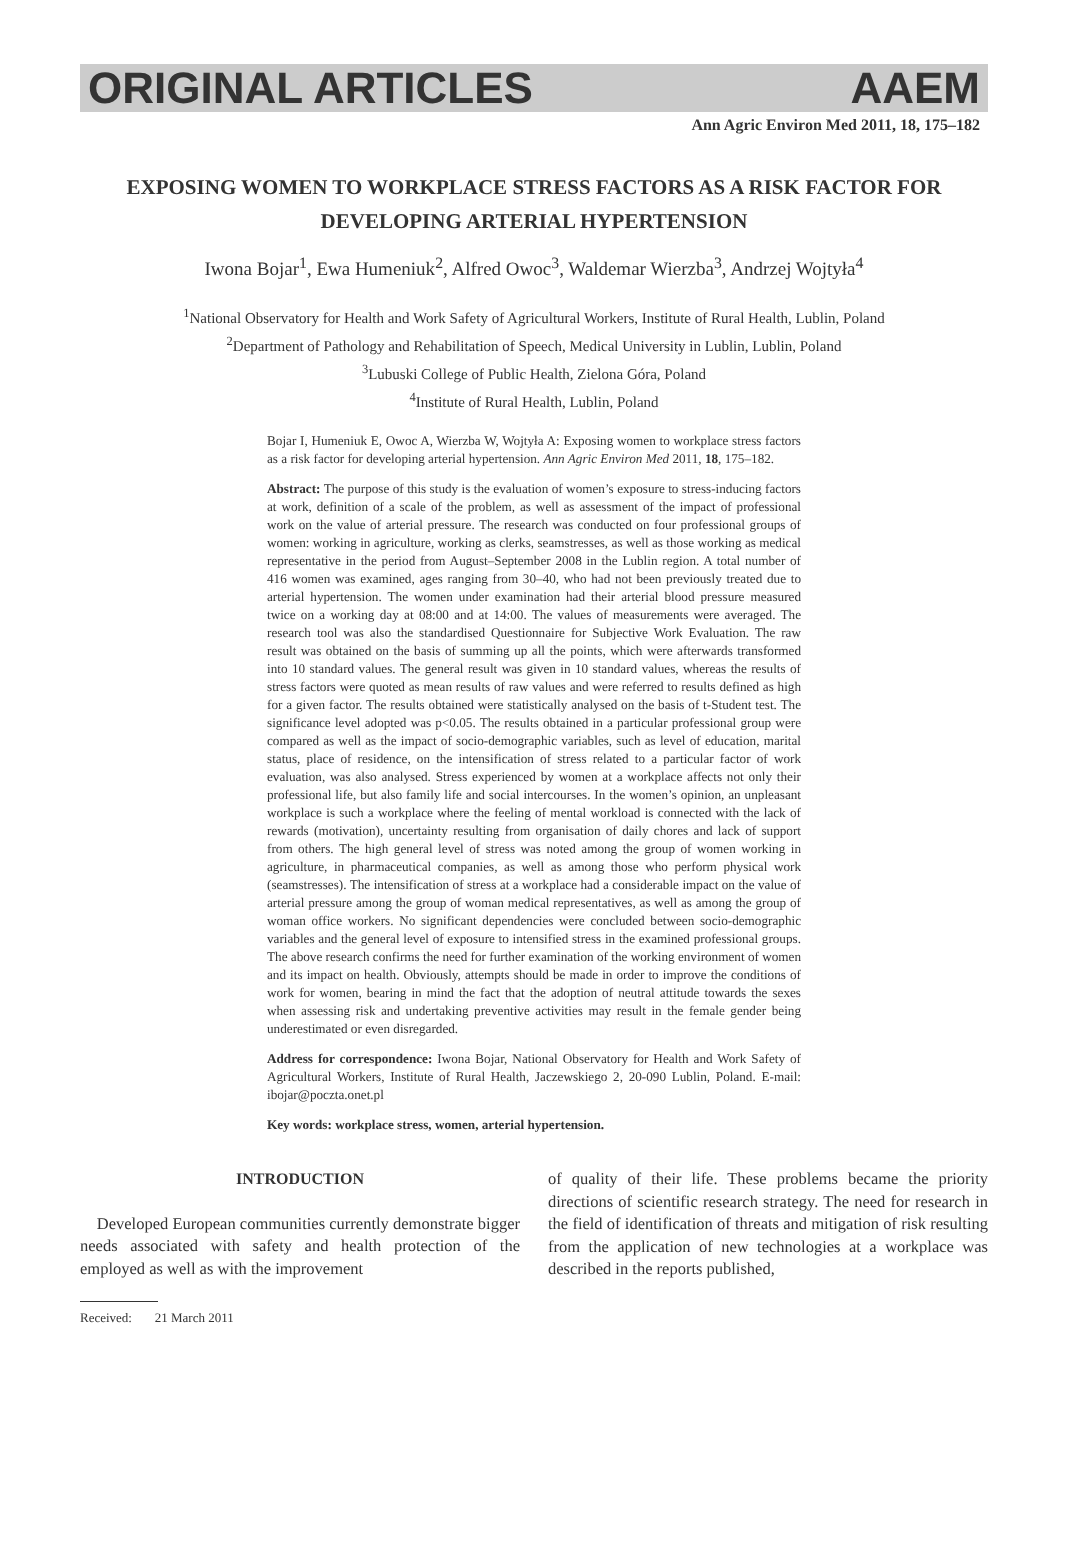ORIGINAL ARTICLES AAEM
Ann Agric Environ Med 2011, 18, 175–182
EXPOSING WOMEN TO WORKPLACE STRESS FACTORS AS A RISK FACTOR FOR DEVELOPING ARTERIAL HYPERTENSION
Iwona Bojar<sup>1</sup>, Ewa Humeniuk<sup>2</sup>, Alfred Owoc<sup>3</sup>, Waldemar Wierzba<sup>3</sup>, Andrzej Wojtyła<sup>4</sup>
<sup>1</sup> National Observatory for Health and Work Safety of Agricultural Workers, Institute of Rural Health, Lublin, Poland
<sup>2</sup> Department of Pathology and Rehabilitation of Speech, Medical University in Lublin, Lublin, Poland
<sup>3</sup> Lubuski College of Public Health, Zielona Góra, Poland
<sup>4</sup> Institute of Rural Health, Lublin, Poland
Bojar I, Humeniuk E, Owoc A, Wierzba W, Wojtyła A: Exposing women to workplace stress factors as a risk factor for developing arterial hypertension. Ann Agric Environ Med 2011, 18, 175–182.
Abstract: The purpose of this study is the evaluation of women’s exposure to stress-inducing factors at work, definition of a scale of the problem, as well as assessment of the impact of professional work on the value of arterial pressure. The research was conducted on four professional groups of women: working in agriculture, working as clerks, seamstresses, as well as those working as medical representative in the period from August–September 2008 in the Lublin region. A total number of 416 women was examined, ages ranging from 30–40, who had not been previously treated due to arterial hypertension. The women under examination had their arterial blood pressure measured twice on a working day at 08:00 and at 14:00. The values of measurements were averaged. The research tool was also the standardised Questionnaire for Subjective Work Evaluation. The raw result was obtained on the basis of summing up all the points, which were afterwards transformed into 10 standard values. The general result was given in 10 standard values, whereas the results of stress factors were quoted as mean results of raw values and were referred to results defined as high for a given factor. The results obtained were statistically analysed on the basis of t-Student test. The significance level adopted was p<0.05. The results obtained in a particular professional group were compared as well as the impact of socio-demographic variables, such as level of education, marital status, place of residence, on the intensification of stress related to a particular factor of work evaluation, was also analysed. Stress experienced by women at a workplace affects not only their professional life, but also family life and social intercourses. In the women’s opinion, an unpleasant workplace is such a workplace where the feeling of mental workload is connected with the lack of rewards (motivation), uncertainty resulting from organisation of daily chores and lack of support from others. The high general level of stress was noted among the group of women working in agriculture, in pharmaceutical companies, as well as among those who perform physical work (seamstresses). The intensification of stress at a workplace had a considerable impact on the value of arterial pressure among the group of woman medical representatives, as well as among the group of woman office workers. No significant dependencies were concluded between socio-demographic variables and the general level of exposure to intensified stress in the examined professional groups. The above research confirms the need for further examination of the working environment of women and its impact on health. Obviously, attempts should be made in order to improve the conditions of work for women, bearing in mind the fact that the adoption of neutral attitude towards the sexes when assessing risk and undertaking preventive activities may result in the female gender being underestimated or even disregarded.
Address for correspondence: Iwona Bojar, National Observatory for Health and Work Safety of Agricultural Workers, Institute of Rural Health, Jaczewskiego 2, 20-090 Lublin, Poland. E-mail: ibojar@poczta.onet.pl
Key words: workplace stress, women, arterial hypertension.
INTRODUCTION
Developed European communities currently demonstrate bigger needs associated with safety and health protection of the employed as well as with the improvement
of quality of their life. These problems became the priority directions of scientific research strategy. The need for research in the field of identification of threats and mitigation of risk resulting from the application of new technologies at a workplace was described in the reports published,
Received: 21 March 2011